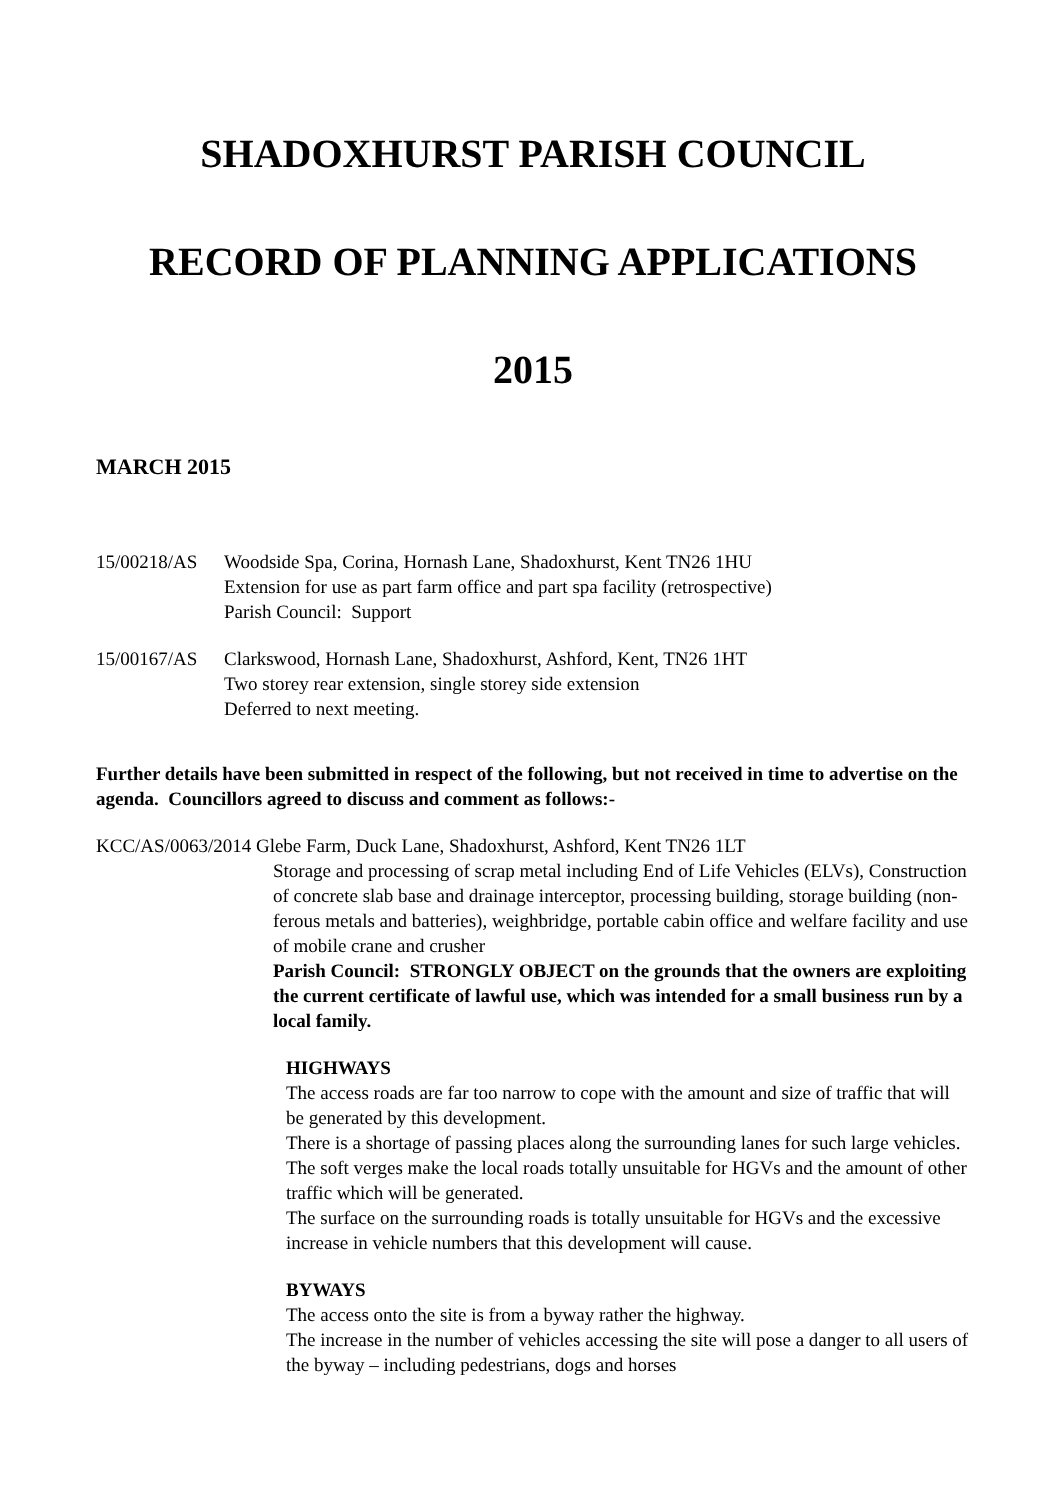SHADOXHURST PARISH COUNCIL
RECORD OF PLANNING APPLICATIONS
2015
MARCH 2015
15/00218/AS Woodside Spa, Corina, Hornash Lane, Shadoxhurst, Kent TN26 1HU
Extension for use as part farm office and part spa facility (retrospective)
Parish Council: Support
15/00167/AS Clarkswood, Hornash Lane, Shadoxhurst, Ashford, Kent, TN26 1HT
Two storey rear extension, single storey side extension
Deferred to next meeting.
Further details have been submitted in respect of the following, but not received in time to advertise on the agenda. Councillors agreed to discuss and comment as follows:-
KCC/AS/0063/2014 Glebe Farm, Duck Lane, Shadoxhurst, Ashford, Kent TN26 1LT
Storage and processing of scrap metal including End of Life Vehicles (ELVs), Construction of concrete slab base and drainage interceptor, processing building, storage building (non-ferous metals and batteries), weighbridge, portable cabin office and welfare facility and use of mobile crane and crusher
Parish Council: STRONGLY OBJECT on the grounds that the owners are exploiting the current certificate of lawful use, which was intended for a small business run by a local family.
HIGHWAYS
The access roads are far too narrow to cope with the amount and size of traffic that will be generated by this development.
There is a shortage of passing places along the surrounding lanes for such large vehicles.
The soft verges make the local roads totally unsuitable for HGVs and the amount of other traffic which will be generated.
The surface on the surrounding roads is totally unsuitable for HGVs and the excessive increase in vehicle numbers that this development will cause.
BYWAYS
The access onto the site is from a byway rather the highway.
The increase in the number of vehicles accessing the site will pose a danger to all users of the byway – including pedestrians, dogs and horses